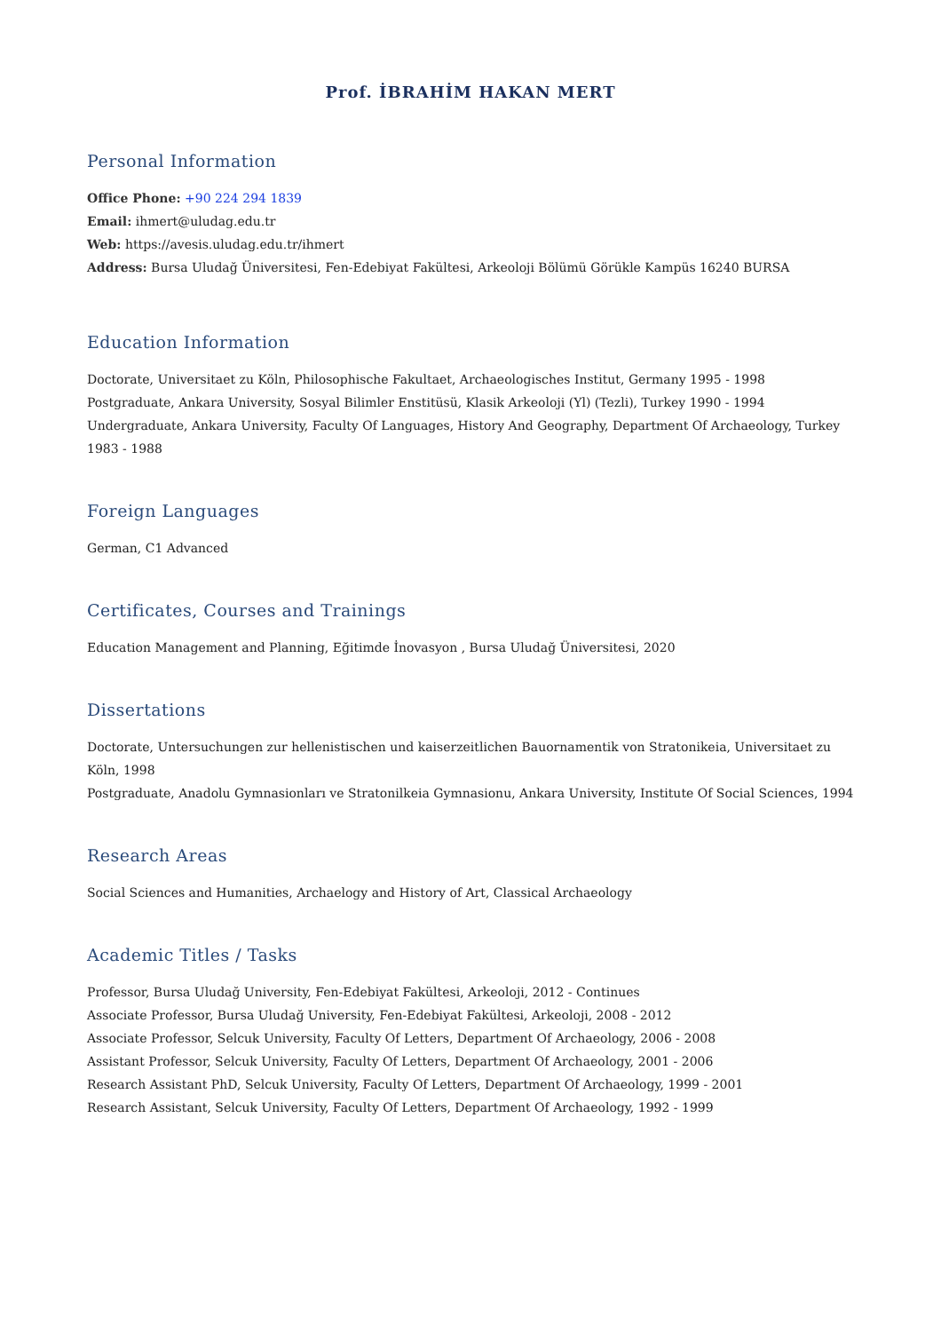Prof. İBRAHİM HAKAN MERT
Personal Information
Office Phone: +90 224 294 1839
Email: ihmert@uludag.edu.tr
Web: https://avesis.uludag.edu.tr/ihmert
Address: Bursa Uludağ Üniversitesi, Fen-Edebiyat Fakültesi, Arkeoloji Bölümü Görükle Kampüs 16240 BURSA
Education Information
Doctorate, Universitaet zu Köln, Philosophische Fakultaet, Archaeologisches Institut, Germany 1995 - 1998
Postgraduate, Ankara University, Sosyal Bilimler Enstitüsü, Klasik Arkeoloji (Yl) (Tezli), Turkey 1990 - 1994
Undergraduate, Ankara University, Faculty Of Languages, History And Geography, Department Of Archaeology, Turkey 1983 - 1988
Foreign Languages
German, C1 Advanced
Certificates, Courses and Trainings
Education Management and Planning, Eğitimde İnovasyon , Bursa Uludağ Üniversitesi, 2020
Dissertations
Doctorate, Untersuchungen zur hellenistischen und kaiserzeitlichen Bauornamentik von Stratonikeia, Universitaet zu Köln, 1998
Postgraduate, Anadolu Gymnasionları ve Stratonilkeia Gymnasionu, Ankara University, Institute Of Social Sciences, 1994
Research Areas
Social Sciences and Humanities, Archaelogy and History of Art, Classical Archaeology
Academic Titles / Tasks
Professor, Bursa Uludağ University, Fen-Edebiyat Fakültesi, Arkeoloji, 2012 - Continues
Associate Professor, Bursa Uludağ University, Fen-Edebiyat Fakültesi, Arkeoloji, 2008 - 2012
Associate Professor, Selcuk University, Faculty Of Letters, Department Of Archaeology, 2006 - 2008
Assistant Professor, Selcuk University, Faculty Of Letters, Department Of Archaeology, 2001 - 2006
Research Assistant PhD, Selcuk University, Faculty Of Letters, Department Of Archaeology, 1999 - 2001
Research Assistant, Selcuk University, Faculty Of Letters, Department Of Archaeology, 1992 - 1999